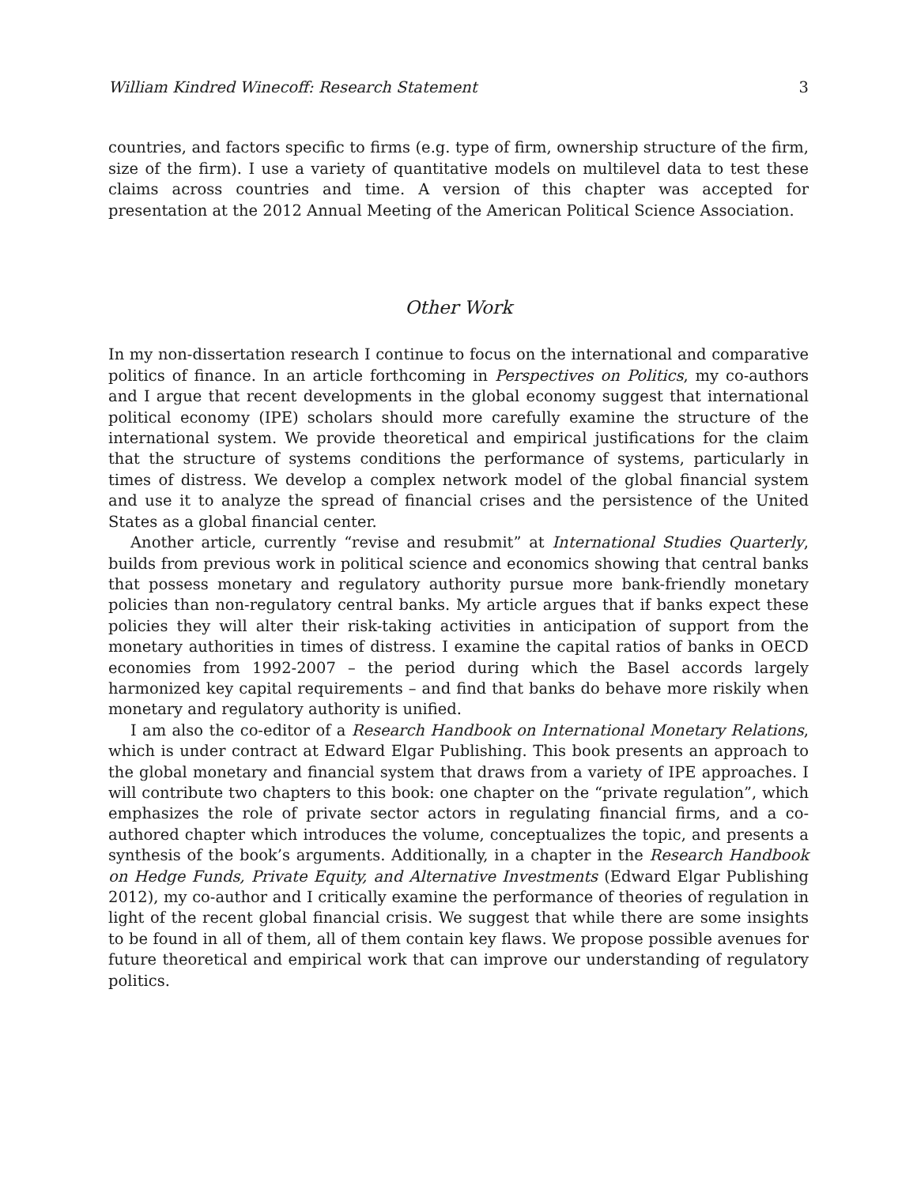William Kindred Winecoff: Research Statement 3
countries, and factors specific to firms (e.g. type of firm, ownership structure of the firm, size of the firm). I use a variety of quantitative models on multilevel data to test these claims across countries and time. A version of this chapter was accepted for presentation at the 2012 Annual Meeting of the American Political Science Association.
Other Work
In my non-dissertation research I continue to focus on the international and comparative politics of finance. In an article forthcoming in Perspectives on Politics, my co-authors and I argue that recent developments in the global economy suggest that international political economy (IPE) scholars should more carefully examine the structure of the international system. We provide theoretical and empirical justifications for the claim that the structure of systems conditions the performance of systems, particularly in times of distress. We develop a complex network model of the global financial system and use it to analyze the spread of financial crises and the persistence of the United States as a global financial center.
Another article, currently “revise and resubmit” at International Studies Quarterly, builds from previous work in political science and economics showing that central banks that possess monetary and regulatory authority pursue more bank-friendly monetary policies than non-regulatory central banks. My article argues that if banks expect these policies they will alter their risk-taking activities in anticipation of support from the monetary authorities in times of distress. I examine the capital ratios of banks in OECD economies from 1992-2007 – the period during which the Basel accords largely harmonized key capital requirements – and find that banks do behave more riskily when monetary and regulatory authority is unified.
I am also the co-editor of a Research Handbook on International Monetary Relations, which is under contract at Edward Elgar Publishing. This book presents an approach to the global monetary and financial system that draws from a variety of IPE approaches. I will contribute two chapters to this book: one chapter on the “private regulation”, which emphasizes the role of private sector actors in regulating financial firms, and a co-authored chapter which introduces the volume, conceptualizes the topic, and presents a synthesis of the book’s arguments. Additionally, in a chapter in the Research Handbook on Hedge Funds, Private Equity, and Alternative Investments (Edward Elgar Publishing 2012), my co-author and I critically examine the performance of theories of regulation in light of the recent global financial crisis. We suggest that while there are some insights to be found in all of them, all of them contain key flaws. We propose possible avenues for future theoretical and empirical work that can improve our understanding of regulatory politics.